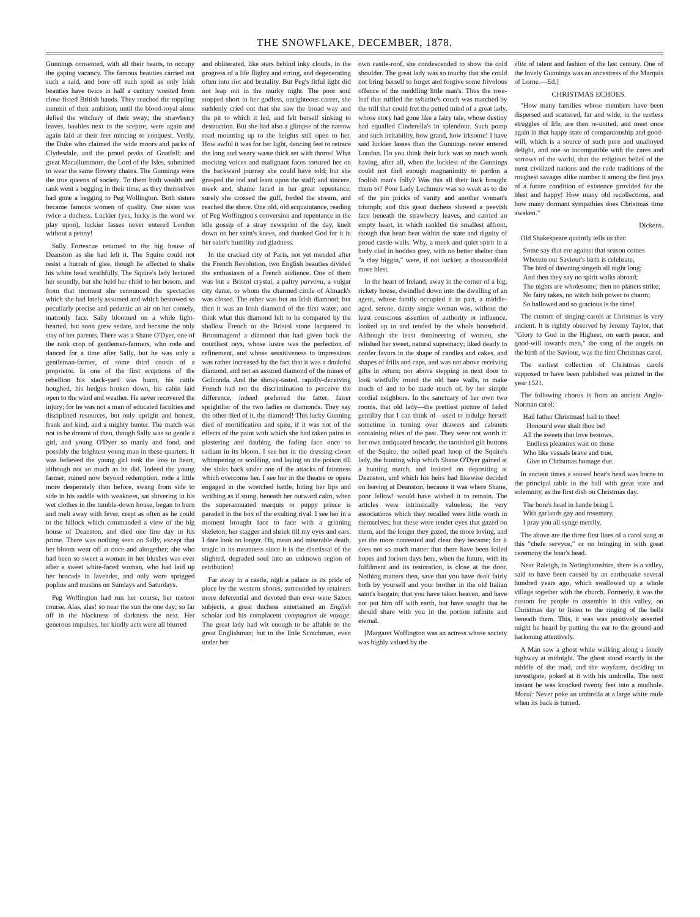THE SNOWFLAKE, DECEMBER, 1878.
Gunnings consented, with all their hearts, to occupy the gaping vacancy. The famous beauties carried out such a raid, and bore off such spoil as only Irish beauties have twice in half a century wrested from close-fisted British hands. They reached the toppling summit of their ambition, until the blood-royal alone defied the witchery of their sway; the strawberry leaves, baubles next to the sceptre, were again and again laid at their feet mincing to conquest. Verily, the Duke who claimed the wide moors and parks of Clydesdale, and the proud peaks of Goatfell; and great Macallummore, the Lord of the Isles, submitted to wear the same flowery chains. The Gunnings were the true queens of society. To them both wealth and rank went a begging in their time, as they themselves had gone a begging to Peg Wollington. Both sisters became famous women of quality. One sister was twice a duchess. Luckier (yes, lucky is the word we play upon), luckier lasses never entered London without a penny!
Sally Fortescue returned to the big house of Deanston as she had left it. The Squire could not resist a hurrah of glee, though he affected to shake his white head wrathfully. The Squire's lady lectured her soundly, but she held her child to her bosom, and from that moment she renounced the spectacles which she had lately assumed and which bestowed so peculiarly precise and pedantic an air on her comely, matronly face. Sally bloomed on a while light-hearted, but soon grew sedate, and became the only stay of her parents. There was a Shane O'Dyer, one of the rank crop of gentlemen-farmers, who rode and danced for a time after Sally, but he was only a gentleman-farmer, of some third cousin of a proprietor. In one of the first eruptions of the rebellion his stack-yard was burnt, his cattle houghed, his hedges broken down, his cabin laid open to the wind and weather. He never recovered the injury; for he was not a man of educated faculties and disciplined resources, but only upright and honest, frank and kind, and a mighty hunter. The match was not to be dreamt of then, though Sally was so gentle a girl, and young O'Dyer so manly and fond, and possibly the brightest young man in these quarters. It was believed the young girl took the loss to heart, although not so much as he did. Indeed the young farmer, ruined now beyond redemption, rode a little more desperately than before, swang from side to side in his saddle with weakness, sat shivering in his wet clothes in the tumble-down house, began to burn and melt away with fever, crept as often as he could to the hillock which commanded a view of the big house of Deanston, and died one fine day in his prime. There was nothing seen on Sally, except that her bloom went off at once and altogether; she who had been so sweet a woman in her blushes was ever after a sweet white-faced woman, who had laid up her brocade in lavender, and only wore sprigged poplins and muslins on Sundays and Saturdays.
Peg Woffington had run her course, her meteor course. Alas, alas! so near the sun the one day; so far off in the blackness of darkness the next. Her generous impulses, her kindly acts were all blurred
and obliterated, like stars behind inky clouds, in the progress of a life flighty and erring, and degenerating often into riot and brutality. But Peg's fitful light did not leap out in the murky night. The poor soul stopped short in her godless, unrighteous career, she suddenly cried out that she saw the broad way and the pit to which it led, and felt herself sinking to destruction. But she had also a glimpse of the narrow road mounting up to the heights still open to her. How awful it was for her light, dancing feet to retrace the long and weary waste thick set with thorns! What mocking voices and malignant faces tortured her on the backward journey she could have told; but she grasped the rod and leant upon the staff; and sincere, meek and, shame faced in her great repentance, surely she crossed the gulf, forded the stream, and reached the shore. One old, old acquaintance, reading of Peg Woffington's conversion and repentance in the idle gossip of a stray newsprint of the day, knelt down on her saint's knees, and thanked God for it in her saint's humility and gladness.
In the cracked city of Paris, not yet mended after the French Revolution, two English beauties divided the enthusiasm of a French audience. One of them was but a Bristol crystal, a paltry parvenu, a vulgar city dame, to whom the charmed circle of Almack's was closed. The other was but an Irish diamond; but then it was an Irish diamond of the first water; and think what this diamond felt to be compared by the shallow French to the Bristol stone lacquered in Brummagem! a diamond that had given back the courtliest rays, whose lustre was the perfection of refinement, and whose sensitiveness to impressions was rather increased by the fact that it was a doubtful diamond, and not an assured diamond of the mines of Golconda. And the showy-tasted, rapidly-deceiving French had not the discrimination to perceive the difference, indeed preferred the fatter, fairer sprightlier of the two ladies or diamonds. They say the other died of it, the diamond! This lucky Gunning died of mortification and spite, if it was not of the effects of the paint with which she had taken pains to plastering and daubing the fading face once so radiant in its bloom. I see her in the dressing-closet whimpering or scolding, and laying on the poison till she sinks back under one of the attacks of faintness which overcome her. I see her in the theatre or opera engaged in the wretched battle, biting her lips and writhing as if stung, beneath her outward calm, when the superannuated marquis or puppy prince is paraded in the box of the exulting rival. I see her in a moment brought face to face with a grinning skeleton; her stagger and shriek till my eyes and ears. I dare look no longer. Oh, mean and miserable death, tragic in its meanness since it is the dismissal of the slighted, degraded soul into an unknown region of retribution!
Far away in a castle, nigh a palace in its pride of place by the western shores, surrounded by retainers more deferential and devoted than ever were Saxon subjects, a great duchess entertained an English scholar and his complacent compagnon de voyage. The great lady had wit enough to be affable to the great Englishman; but to the little Scotchman, even under her
own castle-roof, she condescended to show the cold shoulder. The great lady was so touchy that she could not bring herself to forget and forgive some frivolous offence of the meddling little man's. Thus the rose-leaf that ruffled the sybarite's couch was matched by the trill that could fret the petted mind of a great lady, whose story had gone like a fairy tale, whose destiny had equalled Cinderella's in splendour. Such pomp and such irritability, how grand, how irksome! I have said luckier lasses than the Gunnings never entered London. Do you think their luck was so much worth having, after all, when the luckiest of the Gunnings could not find enough magnanimity to pardon a foolish man's folly? Was this all their luck brought them to? Poor Lady Lechmere was so weak as to die of the pin pricks of vanity and another woman's triumph; and this great duchess showed a peevish face beneath the strawberry leaves, and carried an empty heart, in which rankled the smallest affront, though that heart beat within the state and dignity of proud castle-walls. Why, a meek and quiet spirit in a body clad in hodden grey, with no better shelter than "a clay biggin," were, if not luckier, a thousandfold more blest.
In the heart of Ireland, away in the corner of a big, rickety house, dwindled down into the dwelling of an agent, whose family occupied it in part, a middle-aged, serene, dainty single woman was, without the least conscious assertion of authority or influence, looked up to and tended by the whole household. Although the least domineering of women, she relished her sweet, natural supremacy; liked dearly to confer favors in the shape of candles and cakes, and shapes of frills and caps, and was not above receiving gifts in return; nor above stepping in next door to look wistfully round the old bare walls, to make much of and to be made much of, by her simple cordial neighbors. In the sanctuary of her own two rooms, that old lady—the prettiest picture of faded gentility that I can think of—used to indulge herself sometime in turning over drawers and cabinets containing relics of the past. They were not worth it: her own antiquated brocade, the tarnished gilt buttons of the Squire, the soiled pearl hoop of the Squire's lady, the hunting whip which Shane O'Dyer gained at a hunting match, and insisted on depositing at Deanston, and which his heirs had likewise decided on leaving at Deanston, because it was where Shane, poor fellow! would have wished it to remain. The articles were intrinsically valueless; the very associations which they recalled were little worth in themselves; but these were tender eyes that gazed on them, and the longer they gazed, the more loving, and yet the more contented and clear they became; for it does not so much matter that there have been foiled hopes and forlorn days here, when the future, with its fulfilment and its restoration, is close at the door. Nothing matters then, save that you have dealt fairly both by yourself and your brother in the old Italian saint's bargain; that you have taken heaven, and have not put him off with earth, but have sought that he should share with you in the portion infinite and eternal.
[Margaret Woffington was an actress whose society was highly valued by the
élite of talent and fashion of the last century. One of the lovely Gunnings was an ancestress of the Marquis of Lorne.—Ed.]
CHRISTMAS ECHOES.
"How many families whose members have been dispersed and scattered, far and wide, in the restless struggles of life, are then re-united, and meet once again in that happy state of companionship and good-will, which is a source of such pure and unalloyed delight, and one so incompatible with the cares and sorrows of the world, that the religious belief of the most civilized nations and the rude traditions of the roughest savages alike number it among the first joys of a future condition of existence provided for the blest and happy! How many old recollections, and how many dormant sympathies does Christmas time awaken."
Dickens.
Old Shakespeare quaintly tells us that:
Some say that ere against that season comes
Wherein our Saviour's birth is celebrate,
The bird of dawning singeth all night long;
And then they say no spirit walks abroad;
The nights are wholesome; then no planets strike;
No fairy takes, no witch hath power to charm;
So hallowed and so gracious is the time!
The custom of singing carols at Christmas is very ancient. It is rightly observed by Jeremy Taylor, that "Glory to God in the Highest, on earth peace, and good-will towards men," the song of the angels on the birth of the Saviour, was the first Christmas carol.
The earliest collection of Christmas carols supposed to have been published was printed in the year 1521.
The following chorus is from an ancient Anglo-Norman carol:
Hail father Christmas! hail to thee!
Honour'd ever shalt thou be!
All the sweets that love bestows,
Endless pleasures wait on those
Who like vassals brave and true,
Give to Christmas homage due.
In ancient times a soused boar's head was borne to the principal table in the hall with great state and solemnity, as the first dish on Christmas day.
The bore's head in hande bring I,
With garlands gay and rosemary,
I pray you all synge merrily,
The above are the three first lines of a carol sung at this "chefe servyce," or on bringing in with great ceremony the boar's head.
Near Raleigh, in Notinghamshire, there is a valley, said to have been caused by an earthquake several hundred years ago, which swallowed up a whole village together with the church. Formerly, it was the custom for people to assemble in this valley, on Christmas day to listen to the ringing of the bells beneath them. This, it was was positively asserted might be heard by putting the ear to the ground and harkening attentively.
A Man saw a ghost while walking along a lonely highway at midnight. The ghost stood exactly in the middle of the road, and the wayfarer, deciding to investigate, poked at it with his umbrella. The next instant he was knocked twenty feet into a mudhole. Moral: Never poke an umbrella at a large white mule when its back is turned.